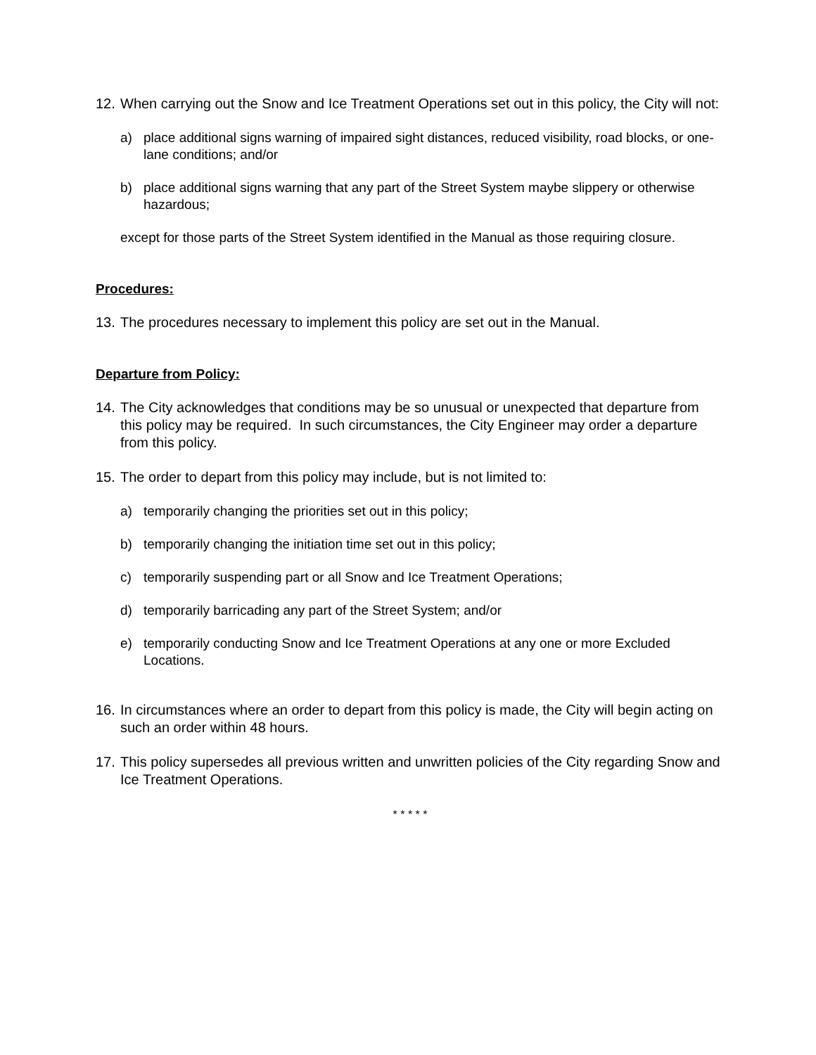12. When carrying out the Snow and Ice Treatment Operations set out in this policy, the City will not:
a) place additional signs warning of impaired sight distances, reduced visibility, road blocks, or one-lane conditions; and/or
b) place additional signs warning that any part of the Street System maybe slippery or otherwise hazardous;
except for those parts of the Street System identified in the Manual as those requiring closure.
Procedures:
13. The procedures necessary to implement this policy are set out in the Manual.
Departure from Policy:
14. The City acknowledges that conditions may be so unusual or unexpected that departure from this policy may be required. In such circumstances, the City Engineer may order a departure from this policy.
15. The order to depart from this policy may include, but is not limited to:
a) temporarily changing the priorities set out in this policy;
b) temporarily changing the initiation time set out in this policy;
c) temporarily suspending part or all Snow and Ice Treatment Operations;
d) temporarily barricading any part of the Street System; and/or
e) temporarily conducting Snow and Ice Treatment Operations at any one or more Excluded Locations.
16. In circumstances where an order to depart from this policy is made, the City will begin acting on such an order within 48 hours.
17. This policy supersedes all previous written and unwritten policies of the City regarding Snow and Ice Treatment Operations.
* * * * *